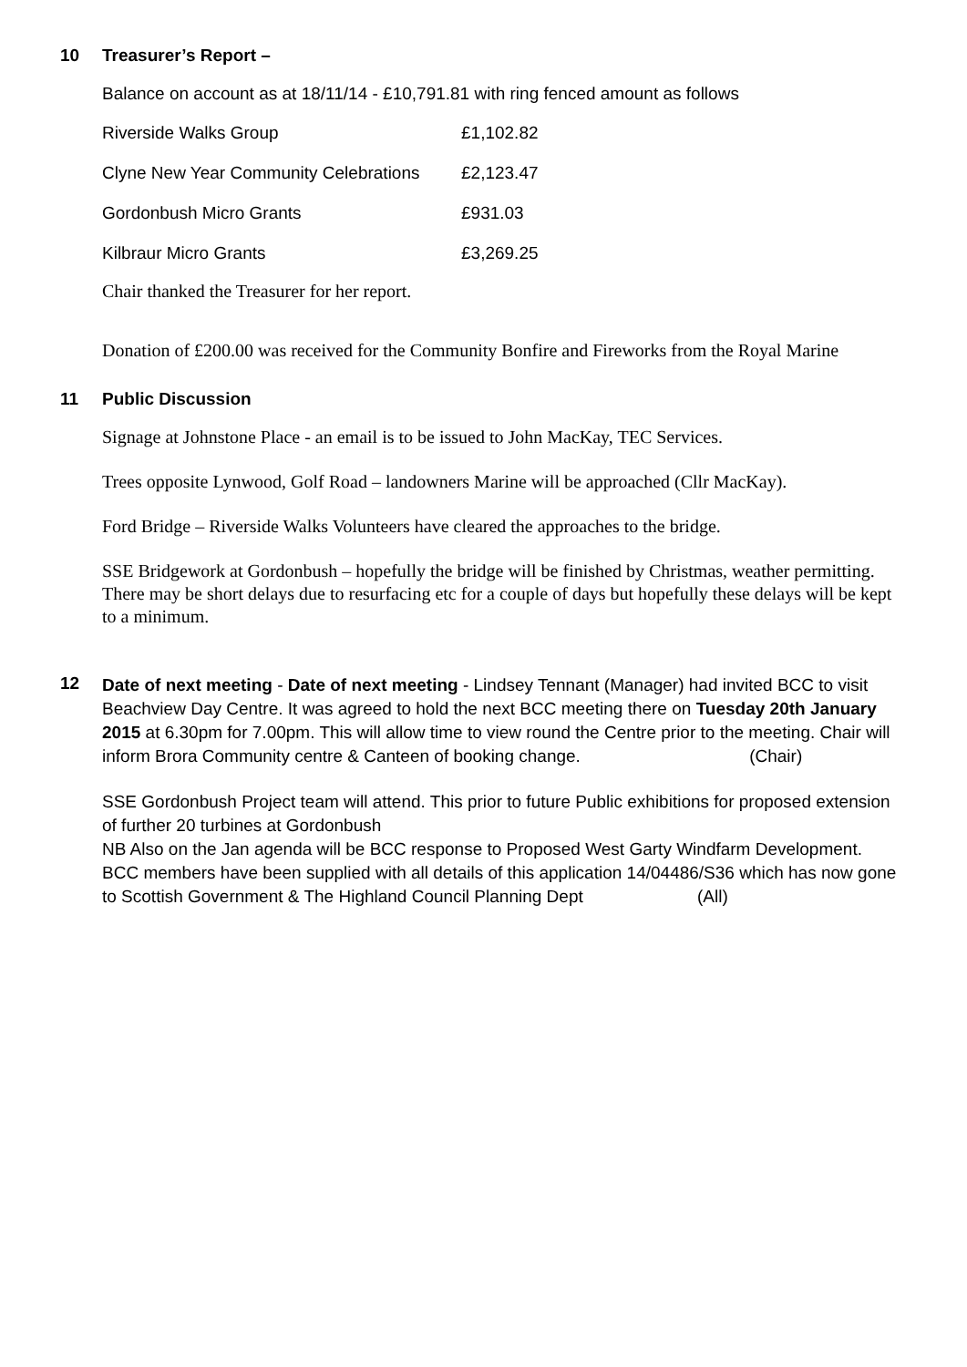10 Treasurer’s Report –
Balance on account as at 18/11/14 - £10,791.81 with ring fenced amount as follows
| Riverside Walks Group | £1,102.82 |
| Clyne New Year Community Celebrations | £2,123.47 |
| Gordonbush Micro Grants | £931.03 |
| Kilbraur Micro Grants | £3,269.25 |
Chair thanked the Treasurer for her report.
Donation of £200.00 was received for the Community Bonfire and Fireworks from the Royal Marine
11 Public Discussion
Signage at Johnstone Place - an email is to be issued to John MacKay, TEC Services.
Trees opposite Lynwood, Golf Road – landowners Marine will be approached (Cllr MacKay).
Ford Bridge – Riverside Walks Volunteers have cleared the approaches to the bridge.
SSE Bridgework at Gordonbush – hopefully the bridge will be finished by Christmas, weather permitting. There may be short delays due to resurfacing etc for a couple of days but hopefully these delays will be kept to a minimum.
12
Date of next meeting - Date of next meeting - Lindsey Tennant (Manager) had invited BCC to visit Beachview Day Centre. It was agreed to hold the next BCC meeting there on Tuesday 20th January 2015 at 6.30pm for 7.00pm. This will allow time to view round the Centre prior to the meeting. Chair will inform Brora Community centre & Canteen of booking change. (Chair)
SSE Gordonbush Project team will attend. This prior to future Public exhibitions for proposed extension of further 20 turbines at Gordonbush
NB Also on the Jan agenda will be BCC response to Proposed West Garty Windfarm Development. BCC members have been supplied with all details of this application 14/04486/S36 which has now gone to Scottish Government & The Highland Council Planning Dept (All)